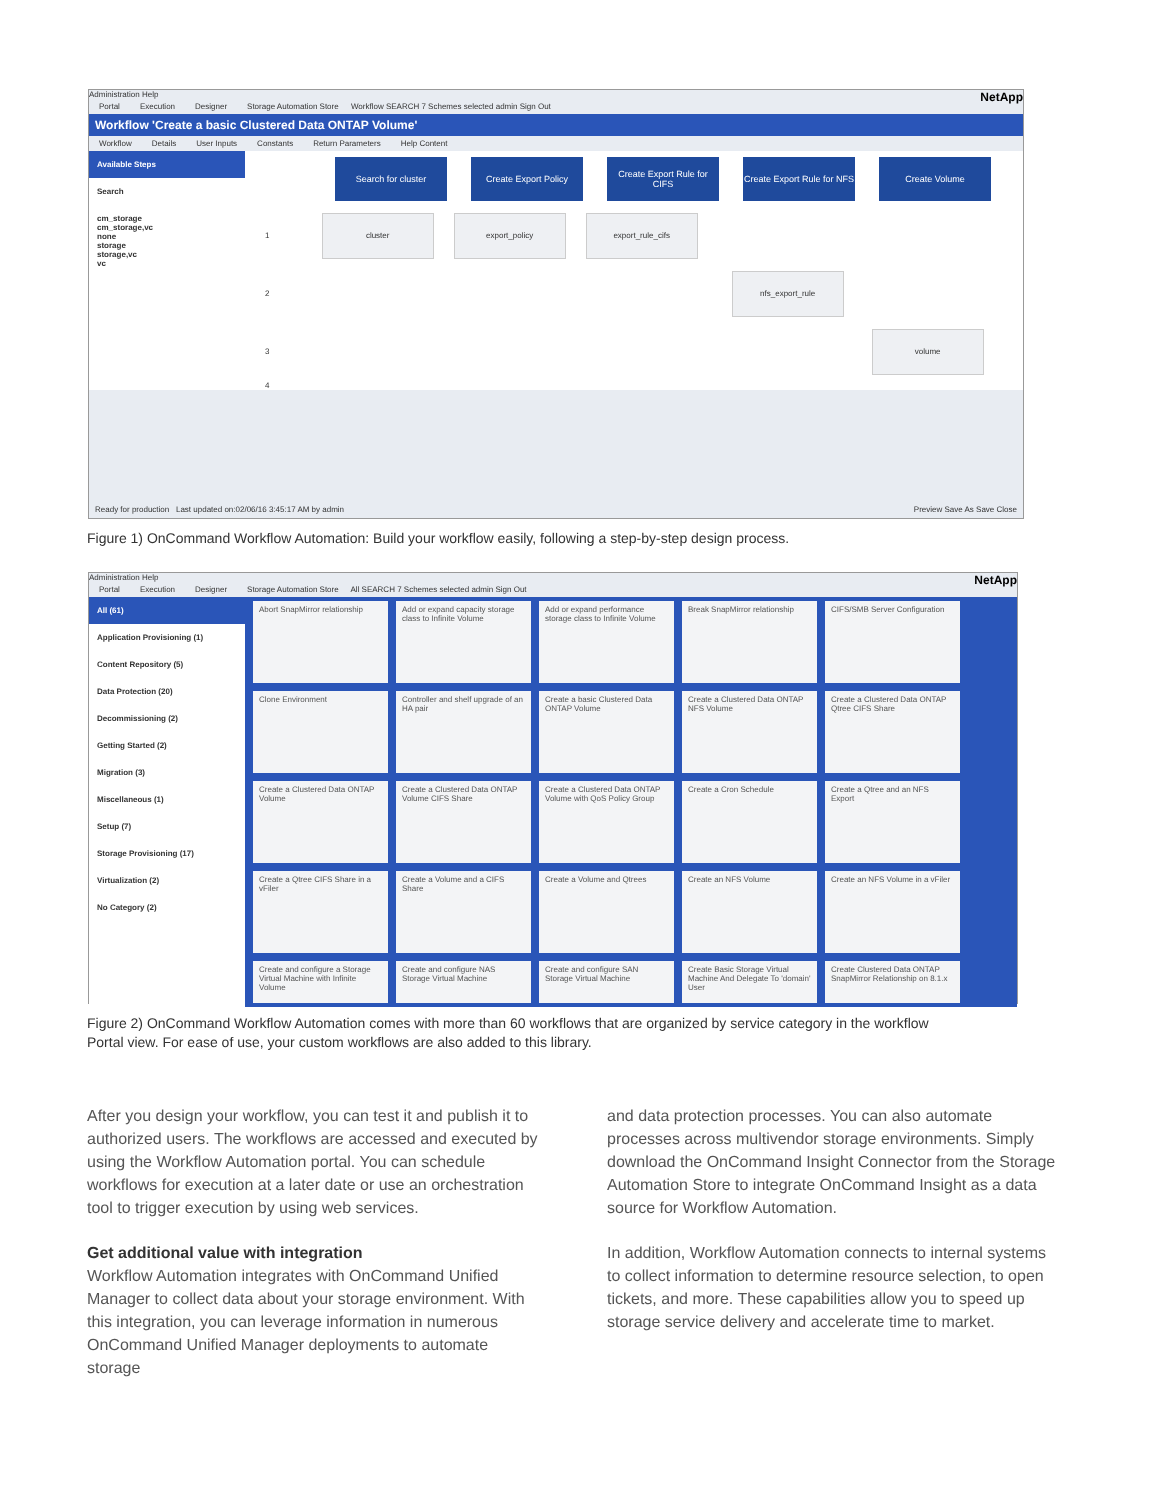Administration Help NetApp
Portal Execution Designer Storage Automation Store Workflow SEARCH 7 Schemes selected admin Sign Out
Workflow 'Create a basic Clustered Data ONTAP Volume'
Workflow Details User Inputs Constants Return Parameters Help Content
Available Steps
Search
cm_storage
cm_storage,vc
none
storage
storage,vc
vc
Search for cluster Create Export Policy Create Export Rule for CIFS
Create Export Rule for NFS
Create Volume
1 cluster export_policy export_rule_cifs
2 nfs_export_rule
3 volume
4
Ready for production Last updated on:02/06/16 3:45:17 AM by admin Preview Save As Save Close
Figure 1) OnCommand Workflow Automation: Build your workflow easily, following a step-by-step design process.
Administration Help NetApp
Portal Execution Designer Storage Automation Store All SEARCH 7 Schemes selected admin Sign Out
All (61)
Application Provisioning (1)
Content Repository (5)
Data Protection (20)
Decommissioning (2)
Getting Started (2)
Migration (3)
Miscellaneous (1)
Setup (7)
Storage Provisioning (17)
Virtualization (2)
No Category (2)
Abort SnapMirror relationship
Add or expand capacity storage class to Infinite Volume
Add or expand performance storage class to Infinite Volume
Break SnapMirror relationship
CIFS/SMB Server Configuration
Clone Environment
Controller and shelf upgrade of an HA pair
Create a basic Clustered Data ONTAP Volume
Create a Clustered Data ONTAP NFS Volume
Create a Clustered Data ONTAP Qtree CIFS Share
Create a Clustered Data ONTAP Volume
Create a Clustered Data ONTAP Volume CIFS Share
Create a Clustered Data ONTAP Volume with QoS Policy Group
Create a Cron Schedule
Create a Qtree and an NFS Export
Create a Qtree CIFS Share in a vFiler
Create a Volume and a CIFS Share
Create a Volume and Qtrees
Create an NFS Volume
Create an NFS Volume in a vFiler
Create and configure a Storage Virtual Machine with Infinite Volume
Create and configure NAS Storage Virtual Machine
Create and configure SAN Storage Virtual Machine
Create Basic Storage Virtual Machine And Delegate To 'domain' User
Create Clustered Data ONTAP SnapMirror Relationship on 8.1.x
Figure 2) OnCommand Workflow Automation comes with more than 60 workflows that are organized by service category in the workflow Portal view. For ease of use, your custom workflows are also added to this library.
After you design your workflow, you can test it and publish it to authorized users. The workflows are accessed and executed by using the Workflow Automation portal. You can schedule workflows for execution at a later date or use an orchestration tool to trigger execution by using web services.
Get additional value with integration
Workflow Automation integrates with OnCommand Unified Manager to collect data about your storage environment. With this integration, you can leverage information in numerous OnCommand Unified Manager deployments to automate storage
and data protection processes. You can also automate processes across multivendor storage environments. Simply download the OnCommand Insight Connector from the Storage Automation Store to integrate OnCommand Insight as a data source for Workflow Automation.
In addition, Workflow Automation connects to internal systems to collect information to determine resource selection, to open tickets, and more. These capabilities allow you to speed up storage service delivery and accelerate time to market.